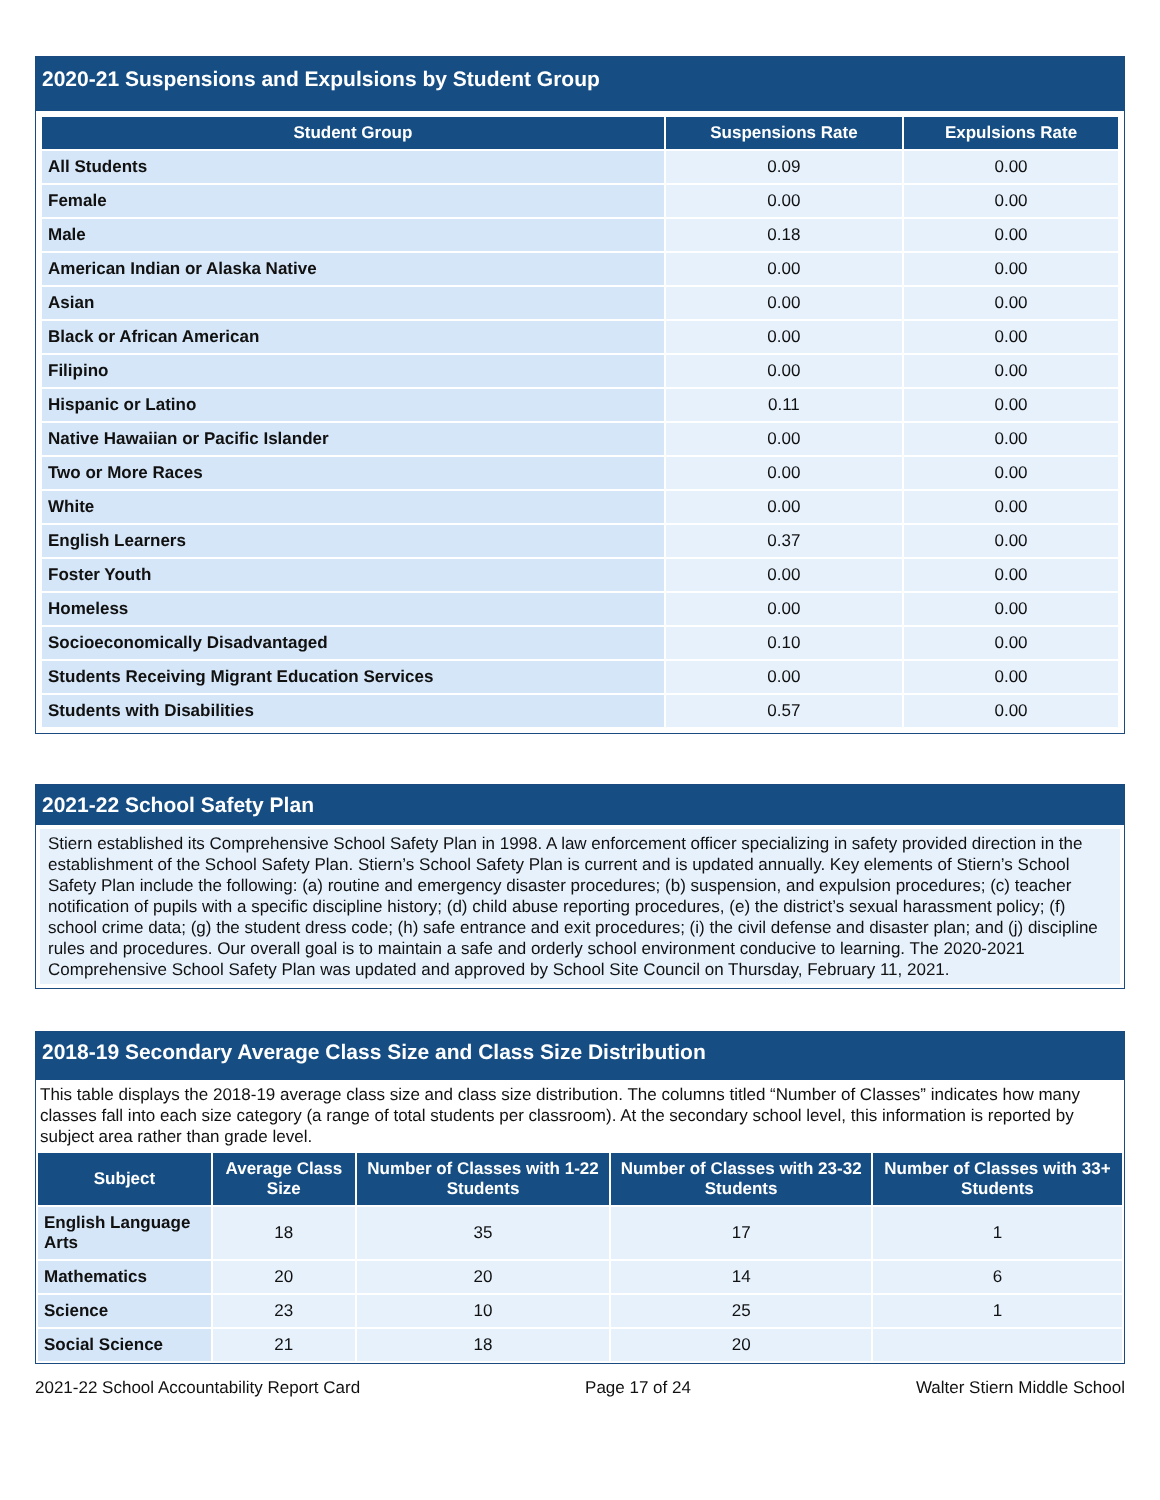2020-21 Suspensions and Expulsions by Student Group
| Student Group | Suspensions Rate | Expulsions Rate |
| --- | --- | --- |
| All Students | 0.09 | 0.00 |
| Female | 0.00 | 0.00 |
| Male | 0.18 | 0.00 |
| American Indian or Alaska Native | 0.00 | 0.00 |
| Asian | 0.00 | 0.00 |
| Black or African American | 0.00 | 0.00 |
| Filipino | 0.00 | 0.00 |
| Hispanic or Latino | 0.11 | 0.00 |
| Native Hawaiian or Pacific Islander | 0.00 | 0.00 |
| Two or More Races | 0.00 | 0.00 |
| White | 0.00 | 0.00 |
| English Learners | 0.37 | 0.00 |
| Foster Youth | 0.00 | 0.00 |
| Homeless | 0.00 | 0.00 |
| Socioeconomically Disadvantaged | 0.10 | 0.00 |
| Students Receiving Migrant Education Services | 0.00 | 0.00 |
| Students with Disabilities | 0.57 | 0.00 |
2021-22 School Safety Plan
Stiern established its Comprehensive School Safety Plan in 1998. A law enforcement officer specializing in safety provided direction in the establishment of the School Safety Plan. Stiern’s School Safety Plan is current and is updated annually. Key elements of Stiern’s School Safety Plan include the following: (a) routine and emergency disaster procedures; (b) suspension, and expulsion procedures; (c) teacher notification of pupils with a specific discipline history; (d) child abuse reporting procedures, (e) the district’s sexual harassment policy; (f) school crime data; (g) the student dress code; (h) safe entrance and exit procedures; (i) the civil defense and disaster plan; and (j) discipline rules and procedures. Our overall goal is to maintain a safe and orderly school environment conducive to learning. The 2020-2021 Comprehensive School Safety Plan was updated and approved by School Site Council on Thursday, February 11, 2021.
2018-19 Secondary Average Class Size and Class Size Distribution
This table displays the 2018-19 average class size and class size distribution. The columns titled “Number of Classes” indicates how many classes fall into each size category (a range of total students per classroom). At the secondary school level, this information is reported by subject area rather than grade level.
| Subject | Average Class Size | Number of Classes with 1-22 Students | Number of Classes with 23-32 Students | Number of Classes with 33+ Students |
| --- | --- | --- | --- | --- |
| English Language Arts | 18 | 35 | 17 | 1 |
| Mathematics | 20 | 20 | 14 | 6 |
| Science | 23 | 10 | 25 | 1 |
| Social Science | 21 | 18 | 20 | |
2021-22 School Accountability Report Card Page 17 of 24 Walter Stiern Middle School